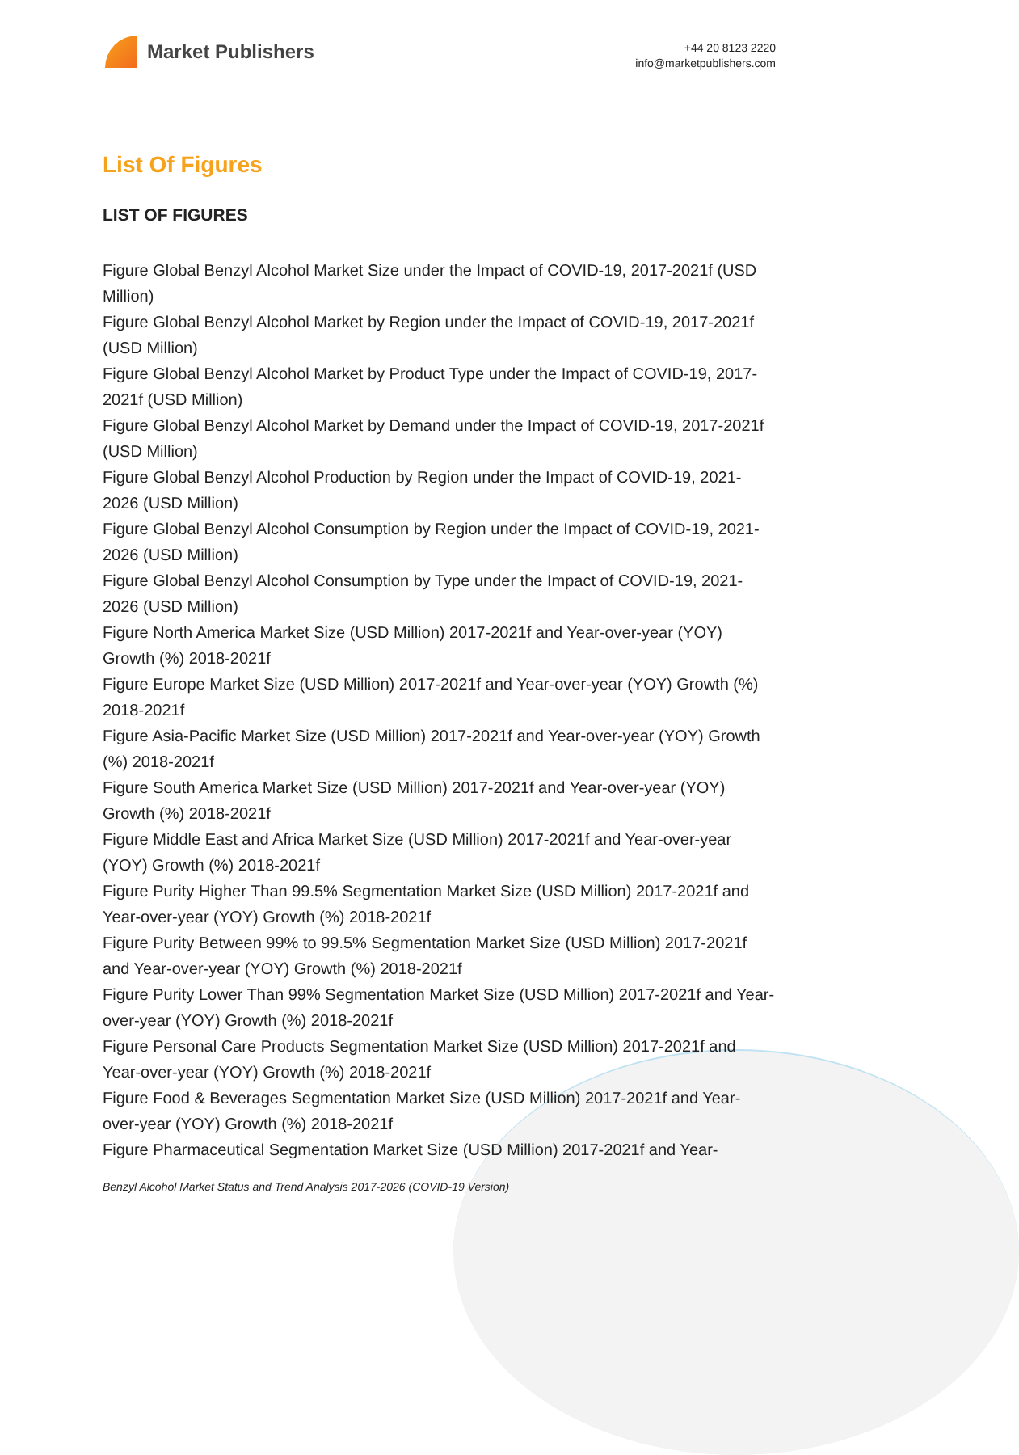Market Publishers
+44 20 8123 2220
info@marketpublishers.com
List Of Figures
LIST OF FIGURES
Figure Global Benzyl Alcohol Market Size under the Impact of COVID-19, 2017-2021f (USD Million)
Figure Global Benzyl Alcohol Market by Region under the Impact of COVID-19, 2017-2021f (USD Million)
Figure Global Benzyl Alcohol Market by Product Type under the Impact of COVID-19, 2017-2021f (USD Million)
Figure Global Benzyl Alcohol Market by Demand under the Impact of COVID-19, 2017-2021f (USD Million)
Figure Global Benzyl Alcohol Production by Region under the Impact of COVID-19, 2021-2026 (USD Million)
Figure Global Benzyl Alcohol Consumption by Region under the Impact of COVID-19, 2021-2026 (USD Million)
Figure Global Benzyl Alcohol Consumption by Type under the Impact of COVID-19, 2021-2026 (USD Million)
Figure North America Market Size (USD Million) 2017-2021f and Year-over-year (YOY) Growth (%) 2018-2021f
Figure Europe Market Size (USD Million) 2017-2021f and Year-over-year (YOY) Growth (%) 2018-2021f
Figure Asia-Pacific Market Size (USD Million) 2017-2021f and Year-over-year (YOY) Growth (%) 2018-2021f
Figure South America Market Size (USD Million) 2017-2021f and Year-over-year (YOY) Growth (%) 2018-2021f
Figure Middle East and Africa Market Size (USD Million) 2017-2021f and Year-over-year (YOY) Growth (%) 2018-2021f
Figure Purity Higher Than 99.5% Segmentation Market Size (USD Million) 2017-2021f and Year-over-year (YOY) Growth (%) 2018-2021f
Figure Purity Between 99% to 99.5% Segmentation Market Size (USD Million) 2017-2021f and Year-over-year (YOY) Growth (%) 2018-2021f
Figure Purity Lower Than 99% Segmentation Market Size (USD Million) 2017-2021f and Year-over-year (YOY) Growth (%) 2018-2021f
Figure Personal Care Products Segmentation Market Size (USD Million) 2017-2021f and Year-over-year (YOY) Growth (%) 2018-2021f
Figure Food & Beverages Segmentation Market Size (USD Million) 2017-2021f and Year-over-year (YOY) Growth (%) 2018-2021f
Figure Pharmaceutical Segmentation Market Size (USD Million) 2017-2021f and Year-
Benzyl Alcohol Market Status and Trend Analysis 2017-2026 (COVID-19 Version)